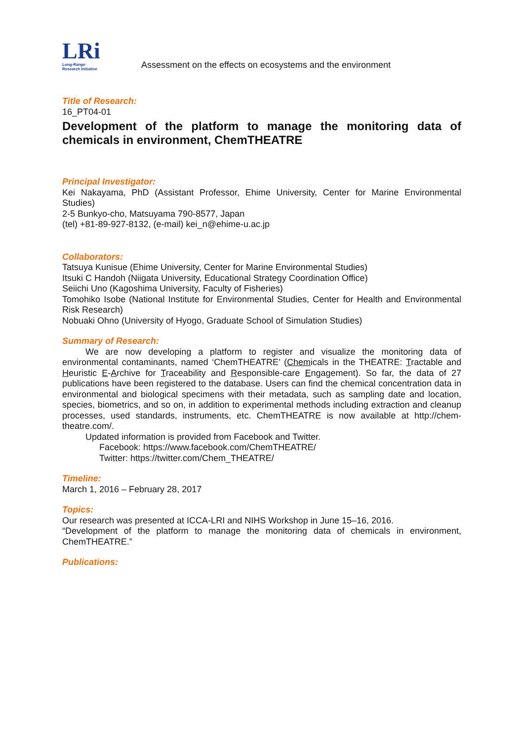LRi
Long-Range
Research Initiative
Assessment on the effects on ecosystems and the environment
Title of Research:
16_PT04-01
Development of the platform to manage the monitoring data of chemicals in environment, ChemTHEATRE
Principal Investigator:
Kei Nakayama, PhD (Assistant Professor, Ehime University, Center for Marine Environmental Studies)
2-5 Bunkyo-cho, Matsuyama 790-8577, Japan
(tel) +81-89-927-8132, (e-mail) kei_n@ehime-u.ac.jp
Collaborators:
Tatsuya Kunisue (Ehime University, Center for Marine Environmental Studies)
Itsuki C Handoh (Niigata University, Educational Strategy Coordination Office)
Seiichi Uno (Kagoshima University, Faculty of Fisheries)
Tomohiko Isobe (National Institute for Environmental Studies, Center for Health and Environmental Risk Research)
Nobuaki Ohno (University of Hyogo, Graduate School of Simulation Studies)
Summary of Research:
We are now developing a platform to register and visualize the monitoring data of environmental contaminants, named ‘ChemTHEATRE’ (Chemicals in the THEATRE: Tractable and Heuristic E-Archive for Traceability and Responsible-care Engagement). So far, the data of 27 publications have been registered to the database. Users can find the chemical concentration data in environmental and biological specimens with their metadata, such as sampling date and location, species, biometrics, and so on, in addition to experimental methods including extraction and cleanup processes, used standards, instruments, etc. ChemTHEATRE is now available at http://chem-theatre.com/.
Updated information is provided from Facebook and Twitter.
Facebook: https://www.facebook.com/ChemTHEATRE/
Twitter: https://twitter.com/Chem_THEATRE/
Timeline:
March 1, 2016 – February 28, 2017
Topics:
Our research was presented at ICCA-LRI and NIHS Workshop in June 15–16, 2016.
“Development of the platform to manage the monitoring data of chemicals in environment, ChemTHEATRE.”
Publications: